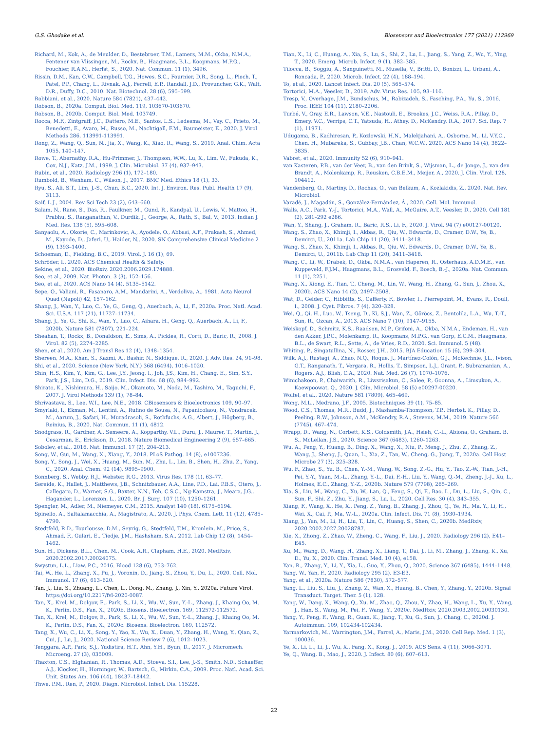G.S. Ghodake et al. Biosensors and Bioelectronics 177 (2021) 112969
Richard, M., Kok, A., de Meulder, D., Bestebroer, T.M., Lamers, M.M., Okba, N.M.A., Fentener van Vlissingen, M., Rockx, B., Haagmans, B.L., Koopmans, M.P.G., Fouchier, R.A.M., Herfst, S., 2020. Nat. Commun. 11 (1), 3496.
Rissin, D.M., Kan, C.W., Campbell, T.G., Howes, S.C., Fournier, D.R., Song, L., Piech, T., Patel, P.P., Chang, L., Rivnak, A.J., Ferrell, E.P., Randall, J.D., Provuncher, G.K., Walt, D.R., Duffy, D.C., 2010. Nat. Biotechnol. 28 (6), 595–599.
Robbiani, et al., 2020. Nature 584 (7821), 437–442.
Robson, B., 2020a. Comput. Biol. Med. 119, 103670-103670.
Robson, B., 2020b. Comput. Biol. Med. 103749.
Rocca, M.F., Zintgraff, J.C., Dattero, M.E., Santos, L.S., Ledesma, M., Vay, C., Prieto, M., Benedetti, E., Avaro, M., Russo, M., Nachtigall, F.M., Baumeister, E., 2020. J. Virol Methods 286, 113991-113991.
Rong, Z., Wang, Q., Sun, N., Jia, X., Wang, K., Xiao, R., Wang, S., 2019. Anal. Chim. Acta 1055, 140–147.
Rowe, T., Abernathy, R.A., Hu-Primmer, J., Thompson, W.W., Lu, X., Lim, W., Fukuda, K., Cox, N.J., Katz, J.M., 1999. J. Clin. Microbiol. 37 (4), 937–943.
Rubin, et al., 2020. Radiology 296 (1), 172–180.
Rumbold, B., Wenham, C., Wilson, J., 2017. BMC Med. Ethics 18 (1), 33.
Ryu, S., Ali, S.T., Lim, J.-S., Chun, B.C., 2020. Int. J. Environ. Res. Publ. Health 17 (9), 3113.
Saif, L.J., 2004. Rev Sci Tech 23 (2), 643–660.
Salam, N., Rane, S., Das, R., Faulkner, M., Gund, R., Kandpal, U., Lewis, V., Mattoo, H., Prabhu, S., Ranganathan, V., Durdik, J., George, A., Rath, S., Bal, V., 2013. Indian J. Med. Res. 138 (5), 595–608.
Sanyaolu, A., Okorie, C., Marinkovic, A., Ayodele, O., Abbasi, A.F., Prakash, S., Ahmed, M., Kayode, D., Jaferi, U., Haider, N., 2020. SN Comprehensive Clinical Medicine 2 (9), 1393–1400.
Schoeman, D., Fielding, B.C., 2019. Virol. J. 16 (1), 69.
Schröder, I., 2020. ACS Chemical Health & Safety.
Sekine, et al., 2020. BioRxiv, 2020.2006.2029.174888.
Seo, et al., 2009. Nat. Photon. 3 (3), 152–156.
Seo, et al., 2020. ACS Nano 14 (4), 5135–5142.
Sepe, O., Valiani, R., Fasanaro, A.M., Mandarini, A., Verdoliva, A., 1981. Acta Neurol Quad (Napoli) 42, 157–162.
Shang, J., Wan, Y., Luo, C., Ye, G., Geng, Q., Auerbach, A., Li, F., 2020a. Proc. Natl. Acad. Sci. U.S.A. 117 (21), 11727–11734.
Shang, J., Ye, G., Shi, K., Wan, Y., Luo, C., Aihara, H., Geng, Q., Auerbach, A., Li, F., 2020b. Nature 581 (7807), 221–224.
Sheahan, T., Rockx, B., Donaldson, E., Sims, A., Pickles, R., Corti, D., Baric, R., 2008. J. Virol. 82 (5), 2274–2285.
Shen, et al., 2020. Am J Transl Res 12 (4), 1348–1354.
Shereen, M.A., Khan, S., Kazmi, A., Bashir, N., Siddique, R., 2020. J. Adv. Res. 24, 91–98.
Shi, et al., 2020. Science (New York, N.Y.) 368 (6494), 1016–1020.
Shin, H.S., Kim, Y., Kim, G., Lee, J.Y., Jeong, I., Joh, J.S., Kim, H., Chang, E., Sim, S.Y., Park, J.S., Lim, D.G., 2019. Clin. Infect. Dis. 68 (6), 984–992.
Shirato, K., Nishimura, H., Saijo, M., Okamoto, M., Noda, M., Tashiro, M., Taguchi, F., 2007. J. Virol Methods 139 (1), 78–84.
Shrivastava, S., Lee, W.I., Lee, N.E., 2018. CBiosensors & Bioelectronics 109, 90–97.
Smyrlaki, I., Ekman, M., Lentini, A., Rufino de Sousa, N., Papanicolaou, N., Vondracek, M., Aarum, J., Safari, H., Muradrasoli, S., Rothfuchs, A.G., Albert, J., Högberg, B., Reinius, B., 2020. Nat. Commun. 11 (1), 4812.
Snodgrass, R., Gardner, A., Semeere, A., Kopparthy, V.L., Duru, J., Maurer, T., Martin, J., Cesarman, E., Erickson, D., 2018. Nature Biomedical Engineering 2 (9), 657–665.
Sobolev, et al., 2016. Nat. Immunol. 17 (2), 204–213.
Song, W., Gui, M., Wang, X., Xiang, Y., 2018. PLoS Pathog. 14 (8), e1007236.
Song, Y., Song, J., Wei, X., Huang, M., Sun, M., Zhu, L., Lin, B., Shen, H., Zhu, Z., Yang, C., 2020. Anal. Chem. 92 (14), 9895–9900.
Sonnberg, S., Webby, R.J., Webster, R.G., 2013. Virus Res. 178 (1), 63–77.
Søreide, K., Hallet, J., Matthews, J.B., Schnitzbauer, A.A., Line, P.D., Lai, P.B.S., Otero, J., Callegaro, D., Warner, S.G., Baxter, N.N., Teh, C.S.C., Ng-Kamstra, J., Meara, J.G., Hagander, L., Lorenzon, L., 2020. Br. J. Surg. 107 (10), 1250–1261.
Spengler, M., Adler, M., Niemeyer, C.M., 2015. Analyst 140 (18), 6175–6194.
Spinello, A., Saltalamacchia, A., Magistrato, A., 2020. J. Phys. Chem. Lett. 11 (12), 4785–4790.
Stedtfeld, R.D., Tourlousse, D.M., Seyrig, G., Stedtfeld, T.M., Kronlein, M., Price, S., Ahmad, F., Gulari, E., Tiedje, J.M., Hashsham, S.A., 2012. Lab Chip 12 (8), 1454–1462.
Sun, H., Dickens, B.L., Chen, M., Cook, A.R., Clapham, H.E., 2020. MedRxiv, 2020.2002.2017.20024075.
Swystun, L.L., Liaw, P.C., 2016. Blood 128 (6), 753–762.
Tai, W., He, L., Zhang, X., Pu, J., Voronin, D., Jiang, S., Zhou, Y., Du, L., 2020. Cell. Mol. Immunol. 17 (6), 613–620.
Tan, J., Liu, S., Zhuang, L., Chen, L., Dong, M., Zhang, J., Xin, Y., 2020a. Future Virol. https://doi.org/10.2217/fvl-2020-0087.
Tan, X., Krel, M., Dolgov, E., Park, S., Li, X., Wu, W., Sun, Y.-L., Zhang, J., Khaing Oo, M. K., Perlin, D.S., Fan, X., 2020b. Biosens. Bioelectron. 169, 112572-112572.
Tan, X., Krel, M., Dolgov, E., Park, S., Li, X., Wu, W., Sun, Y.-L., Zhang, J., Khaing Oo, M. K., Perlin, D.S., Fan, X., 2020c. Biosens. Bioelectron. 169, 112572.
Tang, X., Wu, C., Li, X., Song, Y., Yao, X., Wu, X., Duan, Y., Zhang, H., Wang, Y., Qian, Z., Cui, J., Lu, J., 2020. National Science Review 7 (6), 1012–1023.
Tenggara, A.P., Park, S.J., Yudistira, H.T., Ahn, Y.H., Byun, D., 2017. J. Micromech. Microeng. 27 (3), 035009.
Thaxton, C.S., Elghanian, R., Thomas, A.D., Stoeva, S.I., Lee, J.-S., Smith, N.D., Schaeffer, A.J., Klocker, H., Horninger, W., Bartsch, G., Mirkin, C.A., 2009. Proc. Natl. Acad. Sci. Unit. States Am. 106 (44), 18437–18442.
Thwe, P.M., Ren, P., 2020. Diagn. Microbiol. Infect. Dis. 115228.
Tian, X., Li, C., Huang, A., Xia, S., Lu, S., Shi, Z., Lu, L., Jiang, S., Yang, Z., Wu, Y., Ying, T., 2020. Emerg. Microb. Infect. 9 (1), 382–385.
Tilocca, B., Soggiu, A., Sanguinetti, M., Musella, V., Britti, D., Bonizzi, L., Urbani, A., Roncada, P., 2020. Microb. Infect. 22 (4), 188–194.
To, et al., 2020. Lancet Infect. Dis. 20 (5), 565–574.
Tortorici, M.A., Veesler, D., 2019. Adv. Virus Res. 105, 93–116.
Tresp, V., Overhage, J.M., Bundschus, M., Rabizadeh, S., Fasching, P.A., Yu, S., 2016. Proc. IEEE 104 (11), 2180–2206.
Turbé, V., Gray, E.R., Lawson, V.E., Nastouli, E., Brookes, J.C., Weiss, R.A., Pillay, D., Emery, V.C., Verrips, C.T., Yatsuda, H., Athey, D., McKendry, R.A., 2017. Sci. Rep. 7 (1), 11971.
Udugama, B., Kadhiresan, P., Kozlowski, H.N., Malekjahani, A., Osborne, M., Li, V.Y.C., Chen, H., Mubareka, S., Gubbay, J.B., Chan, W.C.W., 2020. ACS Nano 14 (4), 3822–3835.
Vabret, et al., 2020. Immunity 52 (6), 910–941.
van Kasteren, P.B., van der Veer, B., van den Brink, S., Wijsman, L., de Jonge, J., van den Brandt, A., Molenkamp, R., Reusken, C.B.E.M., Meijer, A., 2020. J. Clin. Virol. 128, 104412.
Vandenberg, O., Martiny, D., Rochas, O., van Belkum, A., Kozlakidis, Z., 2020. Nat. Rev. Microbiol.
Varadé, J., Magadán, S., González-Fernández, Á., 2020. Cell. Mol. Immunol.
Walls, A.C., Park, Y.-J., Tortorici, M.A., Wall, A., McGuire, A.T., Veesler, D., 2020. Cell 181 (2), 281–292 e286.
Wan, Y., Shang, J., Graham, R., Baric, R.S., Li, F., 2020. J. Virol. 94 (7) e00127-00120.
Wang, S., Zhao, X., Khimji, I., Akbas, R., Qiu, W., Edwards, D., Cramer, D.W., Ye, B., Demirci, U., 2011a. Lab Chip 11 (20), 3411–3418.
Wang, S., Zhao, X., Khimji, I., Akbas, R., Qiu, W., Edwards, D., Cramer, D.W., Ye, B., Demirci, U., 2011b. Lab Chip 11 (20), 3411–3418.
Wang, C., Li, W., Drabek, D., Okba, N.M.A., van Haperen, R., Osterhaus, A.D.M.E., van Kuppeveld, F.J.M., Haagmans, B.L., Grosveld, F., Bosch, B.-J., 2020a. Nat. Commun. 11 (1), 2251.
Wang, X., Xiong, E., Tian, T., Cheng, M., Lin, W., Wang, H., Zhang, G., Sun, J., Zhou, X., 2020b. ACS Nano 14 (2), 2497–2508.
Wat, D., Gelder, C., Hibbitts, S., Cafferty, F., Bowler, I., Pierrepoint, M., Evans, R., Doull, I., 2008. J. Cyst. Fibros. 7 (4), 320–328.
Wei, Q., Qi, H., Luo, W., Tseng, D., Ki, S.J., Wan, Z., Göröcs, Z., Bentolila, L.A., Wu, T.-T., Sun, R., Ozcan, A., 2013. ACS Nano 7 (10), 9147–9155.
Weiskopf, D., Schmitz, K.S., Raadsen, M.P., Grifoni, A., Okba, N.M.A., Endeman, H., van den Akker, J.P.C., Molenkamp, R., Koopmans, M.P.G., van Gorp, E.C.M., Haagmans, B.L., de Swart, R.L., Sette, A., de Vries, R.D., 2020. Sci. Immunol. 5 (48).
Whiting, P., Singatullina, N., Rosser, J.H., 2015. BJA Education 15 (6), 299–304.
Wilk, A.J., Rustagi, A., Zhao, N.Q., Roque, J., Martínez-Colón, G.J., McKechnie, J.L., Ivison, G.T., Ranganath, T., Vergara, R., Hollis, T., Simpson, L.J., Grant, P., Subramanian, A., Rogers, A.J., Blish, C.A., 2020. Nat. Med. 26 (7), 1070–1076.
Winichakoon, P., Chaiwarith, R., Liwsrisakun, C., Salee, P., Goonna, A., Limsukon, A., Kaewpoowat, Q., 2020. J. Clin. Microbiol. 58 (5) e00297-00220.
Wölfel, et al., 2020. Nature 581 (7809), 465–469.
Wong, M.L., Medrano, J.F., 2005. Biotechniques 39 (1), 75–85.
Wood, C.S., Thomas, M.R., Budd, J., Mashamba-Thompson, T.P., Herbst, K., Pillay, D., Peeling, R.W., Johnson, A.M., McKendry, R.A., Stevens, M.M., 2019. Nature 566 (7745), 467–474.
Wrapp, D., Wang, N., Corbett, K.S., Goldsmith, J.A., Hsieh, C.-L., Abiona, O., Graham, B. S., McLellan, J.S., 2020. Science 367 (6483), 1260–1263.
Wu, A., Peng, Y., Huang, B., Ding, X., Wang, X., Niu, P., Meng, J., Zhu, Z., Zhang, Z., Wang, J., Sheng, J., Quan, L., Xia, Z., Tan, W., Cheng, G., Jiang, T., 2020a. Cell Host Microbe 27 (3), 325–328.
Wu, F., Zhao, S., Yu, B., Chen, Y.-M., Wang, W., Song, Z.-G., Hu, Y., Tao, Z.-W., Tian, J.-H., Pei, Y.-Y., Yuan, M.-L., Zhang, Y.-L., Dai, F.-H., Liu, Y., Wang, Q.-M., Zheng, J.-J., Xu, L., Holmes, E.C., Zhang, Y.-Z., 2020b. Nature 579 (7798), 265–269.
Xia, S., Liu, M., Wang, C., Xu, W., Lan, Q., Feng, S., Qi, F., Bao, L., Du, L., Liu, S., Qin, C., Sun, F., Shi, Z., Zhu, Y., Jiang, S., Lu, L., 2020. Cell Res. 30 (4), 343–355.
Xiang, F., Wang, X., He, X., Peng, Z., Yang, B., Zhang, J., Zhou, Q., Ye, H., Ma, Y., Li, H., Wei, X., Cai, P., Ma, W.-L., 2020a. Clin. Infect. Dis. 71 (8), 1930–1934.
Xiang, J., Yan, M., Li, H., Liu, T., Lin, C., Huang, S., Shen, C., 2020b. MedRxiv, 2020.2002.2027.20028787.
Xie, X., Zhong, Z., Zhao, W., Zheng, C., Wang, F., Liu, J., 2020. Radiology 296 (2), E41–E45.
Xu, M., Wang, D., Wang, H., Zhang, X., Liang, T., Dai, J., Li, M., Zhang, J., Zhang, K., Xu, D., Yu, X., 2020. Clin. Transl. Med. 10 (4), e158.
Yan, R., Zhang, Y., Li, Y., Xia, L., Guo, Y., Zhou, Q., 2020. Science 367 (6485), 1444–1448.
Yang, W., Yan, F., 2020. Radiology 295 (2). E3-E3.
Yang, et al., 2020a. Nature 586 (7830), 572–577.
Yang, L., Liu, S., Liu, J., Zhang, Z., Wan, X., Huang, B., Chen, Y., Zhang, Y., 2020b. Signal Transduct. Target. Ther. 5 (1), 128.
Yang, W., Dang, X., Wang, Q., Xu, M., Zhao, Q., Zhou, Y., Zhao, H., Wang, L., Xu, Y., Wang, J., Han, S., Wang, M., Pei, F., Wang, Y., 2020c. MedRxiv, 2020.2003.2002.20030130.
Yang, Y., Peng, F., Wang, R., Guan, K., Jiang, T., Xu, G., Sun, J., Chang, C., 2020d. J. Autoimmun. 109, 102434-102434.
Yarmarkovich, M., Warrington, J.M., Farrel, A., Maris, J.M., 2020. Cell Rep. Med. 1 (3), 100036.
Ye, X., Li, L., Li, J., Wu, X., Fang, X., Kong, J., 2019. ACS Sens. 4 (11), 3066–3071.
Ye, Q., Wang, B., Mao, J., 2020. J. Infect. 80 (6), 607–613.
22